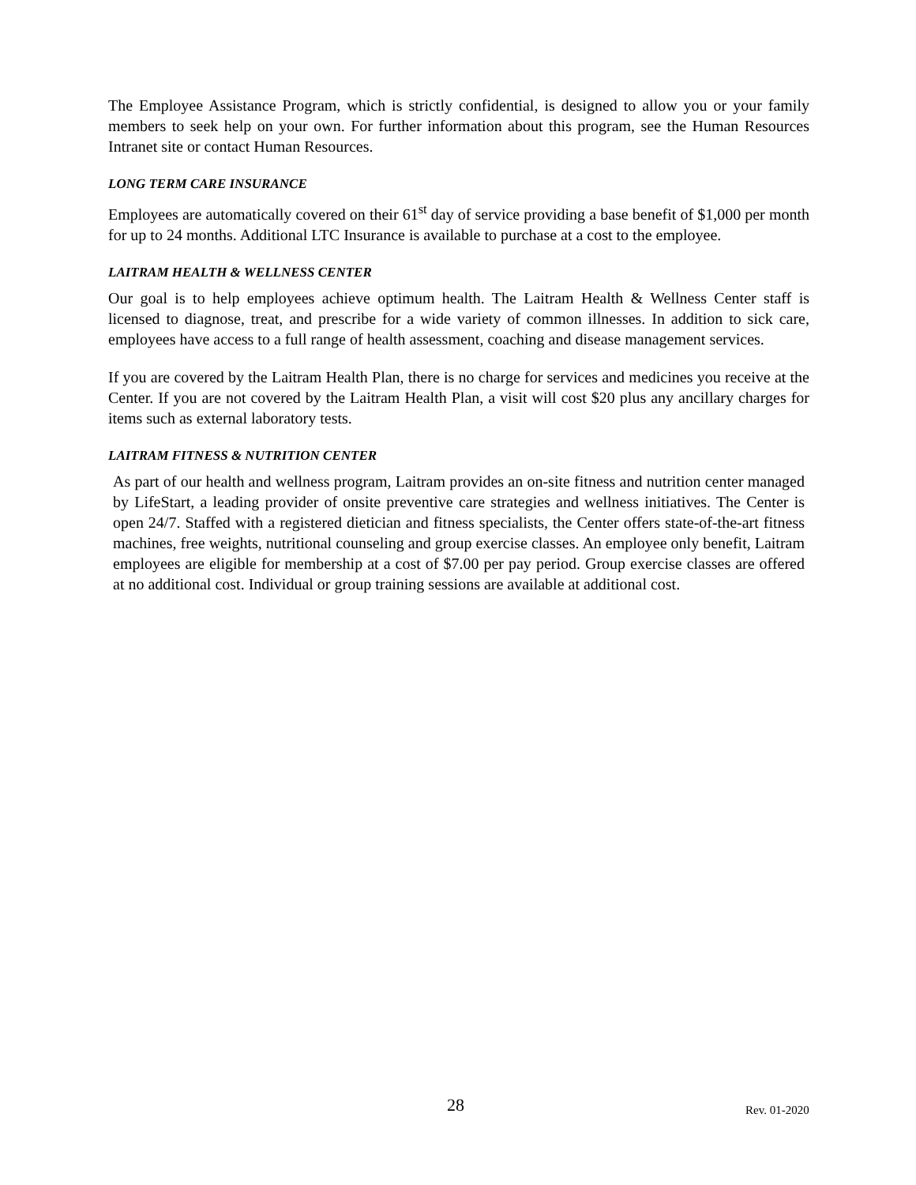The Employee Assistance Program, which is strictly confidential, is designed to allow you or your family members to seek help on your own. For further information about this program, see the Human Resources Intranet site or contact Human Resources.
LONG TERM CARE INSURANCE
Employees are automatically covered on their 61<sup>st</sup> day of service providing a base benefit of $1,000 per month for up to 24 months. Additional LTC Insurance is available to purchase at a cost to the employee.
LAITRAM HEALTH & WELLNESS CENTER
Our goal is to help employees achieve optimum health. The Laitram Health & Wellness Center staff is licensed to diagnose, treat, and prescribe for a wide variety of common illnesses. In addition to sick care, employees have access to a full range of health assessment, coaching and disease management services.
If you are covered by the Laitram Health Plan, there is no charge for services and medicines you receive at the Center. If you are not covered by the Laitram Health Plan, a visit will cost $20 plus any ancillary charges for items such as external laboratory tests.
LAITRAM FITNESS & NUTRITION CENTER
As part of our health and wellness program, Laitram provides an on-site fitness and nutrition center managed by LifeStart, a leading provider of onsite preventive care strategies and wellness initiatives. The Center is open 24/7. Staffed with a registered dietician and fitness specialists, the Center offers state-of-the-art fitness machines, free weights, nutritional counseling and group exercise classes. An employee only benefit, Laitram employees are eligible for membership at a cost of $7.00 per pay period. Group exercise classes are offered at no additional cost. Individual or group training sessions are available at additional cost.
28 Rev. 01-2020